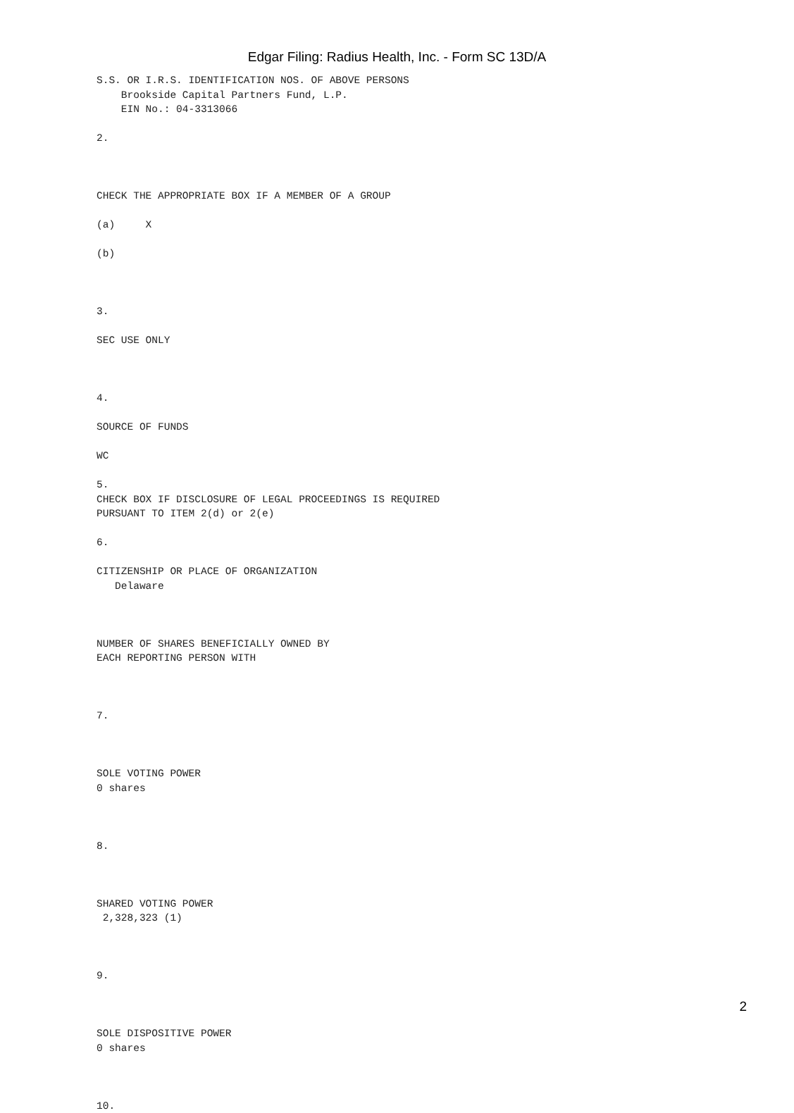Edgar Filing: Radius Health, Inc. - Form SC 13D/A
S.S. OR I.R.S. IDENTIFICATION NOS. OF ABOVE PERSONS
Brookside Capital Partners Fund, L.P.
EIN No.: 04-3313066
2.
CHECK THE APPROPRIATE BOX IF A MEMBER OF A GROUP
(a) X
(b)
3.
SEC USE ONLY
4.
SOURCE OF FUNDS
WC
5.
CHECK BOX IF DISCLOSURE OF LEGAL PROCEEDINGS IS REQUIRED
PURSUANT TO ITEM 2(d) or 2(e)
6.
CITIZENSHIP OR PLACE OF ORGANIZATION
Delaware
NUMBER OF SHARES BENEFICIALLY OWNED BY
EACH REPORTING PERSON WITH
7.
SOLE VOTING POWER
0 shares
8.
SHARED VOTING POWER
2,328,323 (1)
9.
SOLE DISPOSITIVE POWER
0 shares
10.
2